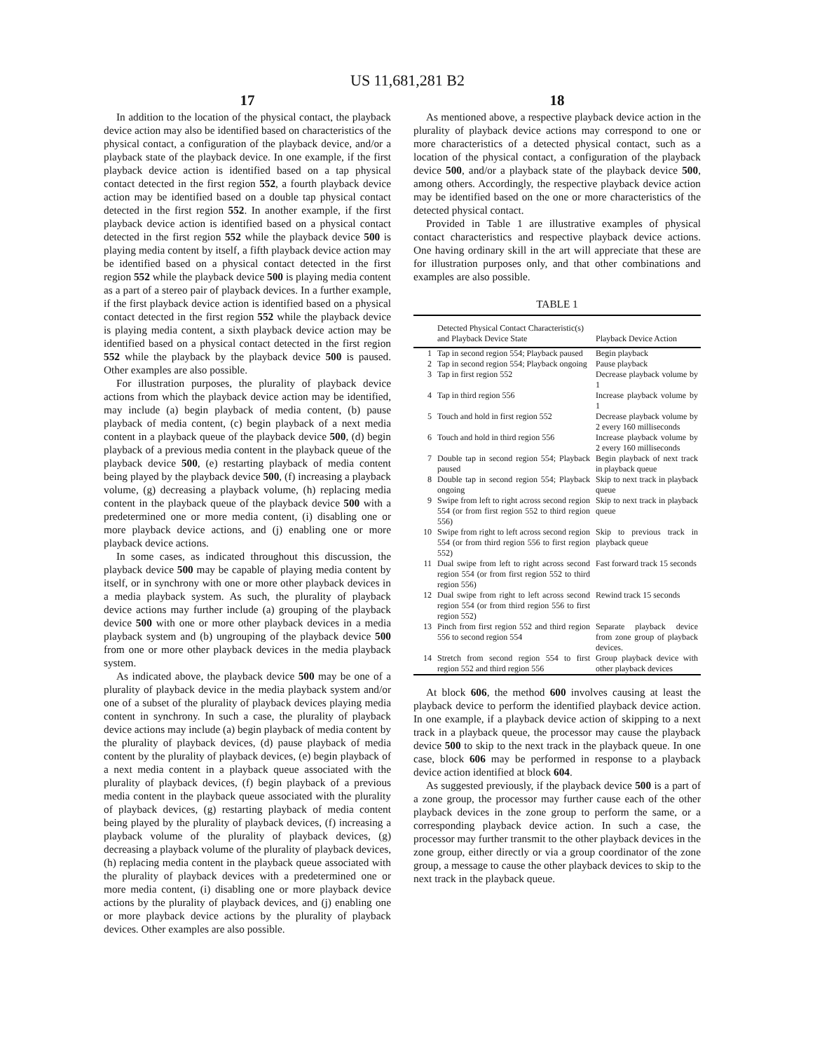US 11,681,281 B2
17
In addition to the location of the physical contact, the playback device action may also be identified based on characteristics of the physical contact, a configuration of the playback device, and/or a playback state of the playback device. In one example, if the first playback device action is identified based on a tap physical contact detected in the first region 552, a fourth playback device action may be identified based on a double tap physical contact detected in the first region 552. In another example, if the first playback device action is identified based on a physical contact detected in the first region 552 while the playback device 500 is playing media content by itself, a fifth playback device action may be identified based on a physical contact detected in the first region 552 while the playback device 500 is playing media content as a part of a stereo pair of playback devices. In a further example, if the first playback device action is identified based on a physical contact detected in the first region 552 while the playback device is playing media content, a sixth playback device action may be identified based on a physical contact detected in the first region 552 while the playback by the playback device 500 is paused. Other examples are also possible.
For illustration purposes, the plurality of playback device actions from which the playback device action may be identified, may include (a) begin playback of media content, (b) pause playback of media content, (c) begin playback of a next media content in a playback queue of the playback device 500, (d) begin playback of a previous media content in the playback queue of the playback device 500, (e) restarting playback of media content being played by the playback device 500, (f) increasing a playback volume, (g) decreasing a playback volume, (h) replacing media content in the playback queue of the playback device 500 with a predetermined one or more media content, (i) disabling one or more playback device actions, and (j) enabling one or more playback device actions.
In some cases, as indicated throughout this discussion, the playback device 500 may be capable of playing media content by itself, or in synchrony with one or more other playback devices in a media playback system. As such, the plurality of playback device actions may further include (a) grouping of the playback device 500 with one or more other playback devices in a media playback system and (b) ungrouping of the playback device 500 from one or more other playback devices in the media playback system.
As indicated above, the playback device 500 may be one of a plurality of playback device in the media playback system and/or one of a subset of the plurality of playback devices playing media content in synchrony. In such a case, the plurality of playback device actions may include (a) begin playback of media content by the plurality of playback devices, (d) pause playback of media content by the plurality of playback devices, (e) begin playback of a next media content in a playback queue associated with the plurality of playback devices, (f) begin playback of a previous media content in the playback queue associated with the plurality of playback devices, (g) restarting playback of media content being played by the plurality of playback devices, (f) increasing a playback volume of the plurality of playback devices, (g) decreasing a playback volume of the plurality of playback devices, (h) replacing media content in the playback queue associated with the plurality of playback devices with a predetermined one or more media content, (i) disabling one or more playback device actions by the plurality of playback devices, and (j) enabling one or more playback device actions by the plurality of playback devices. Other examples are also possible.
18
As mentioned above, a respective playback device action in the plurality of playback device actions may correspond to one or more characteristics of a detected physical contact, such as a location of the physical contact, a configuration of the playback device 500, and/or a playback state of the playback device 500, among others. Accordingly, the respective playback device action may be identified based on the one or more characteristics of the detected physical contact.
Provided in Table 1 are illustrative examples of physical contact characteristics and respective playback device actions. One having ordinary skill in the art will appreciate that these are for illustration purposes only, and that other combinations and examples are also possible.
TABLE 1
| | Detected Physical Contact Characteristic(s) and Playback Device State | Playback Device Action |
| --- | --- | --- |
| 1 | Tap in second region 554; Playback paused | Begin playback |
| 2 | Tap in second region 554; Playback ongoing | Pause playback |
| 3 | Tap in first region 552 | Decrease playback volume by 1 |
| 4 | Tap in third region 556 | Increase playback volume by 1 |
| 5 | Touch and hold in first region 552 | Decrease playback volume by 2 every 160 milliseconds |
| 6 | Touch and hold in third region 556 | Increase playback volume by 2 every 160 milliseconds |
| 7 | Double tap in second region 554; Playback paused | Begin playback of next track in playback queue |
| 8 | Double tap in second region 554; Playback ongoing | Skip to next track in playback queue |
| 9 | Swipe from left to right across second region 554 (or from first region 552 to third region 556) | Skip to next track in playback queue |
| 10 | Swipe from right to left across second region 554 (or from third region 556 to first region 552) | Skip to previous track in playback queue |
| 11 | Dual swipe from left to right across second region 554 (or from first region 552 to third region 556) | Fast forward track 15 seconds |
| 12 | Dual swipe from right to left across second region 554 (or from third region 556 to first region 552) | Rewind track 15 seconds |
| 13 | Pinch from first region 552 and third region 556 to second region 554 | Separate playback device from zone group of playback devices. |
| 14 | Stretch from second region 554 to first region 552 and third region 556 | Group playback device with other playback devices |
At block 606, the method 600 involves causing at least the playback device to perform the identified playback device action. In one example, if a playback device action of skipping to a next track in a playback queue, the processor may cause the playback device 500 to skip to the next track in the playback queue. In one case, block 606 may be performed in response to a playback device action identified at block 604.
As suggested previously, if the playback device 500 is a part of a zone group, the processor may further cause each of the other playback devices in the zone group to perform the same, or a corresponding playback device action. In such a case, the processor may further transmit to the other playback devices in the zone group, either directly or via a group coordinator of the zone group, a message to cause the other playback devices to skip to the next track in the playback queue.